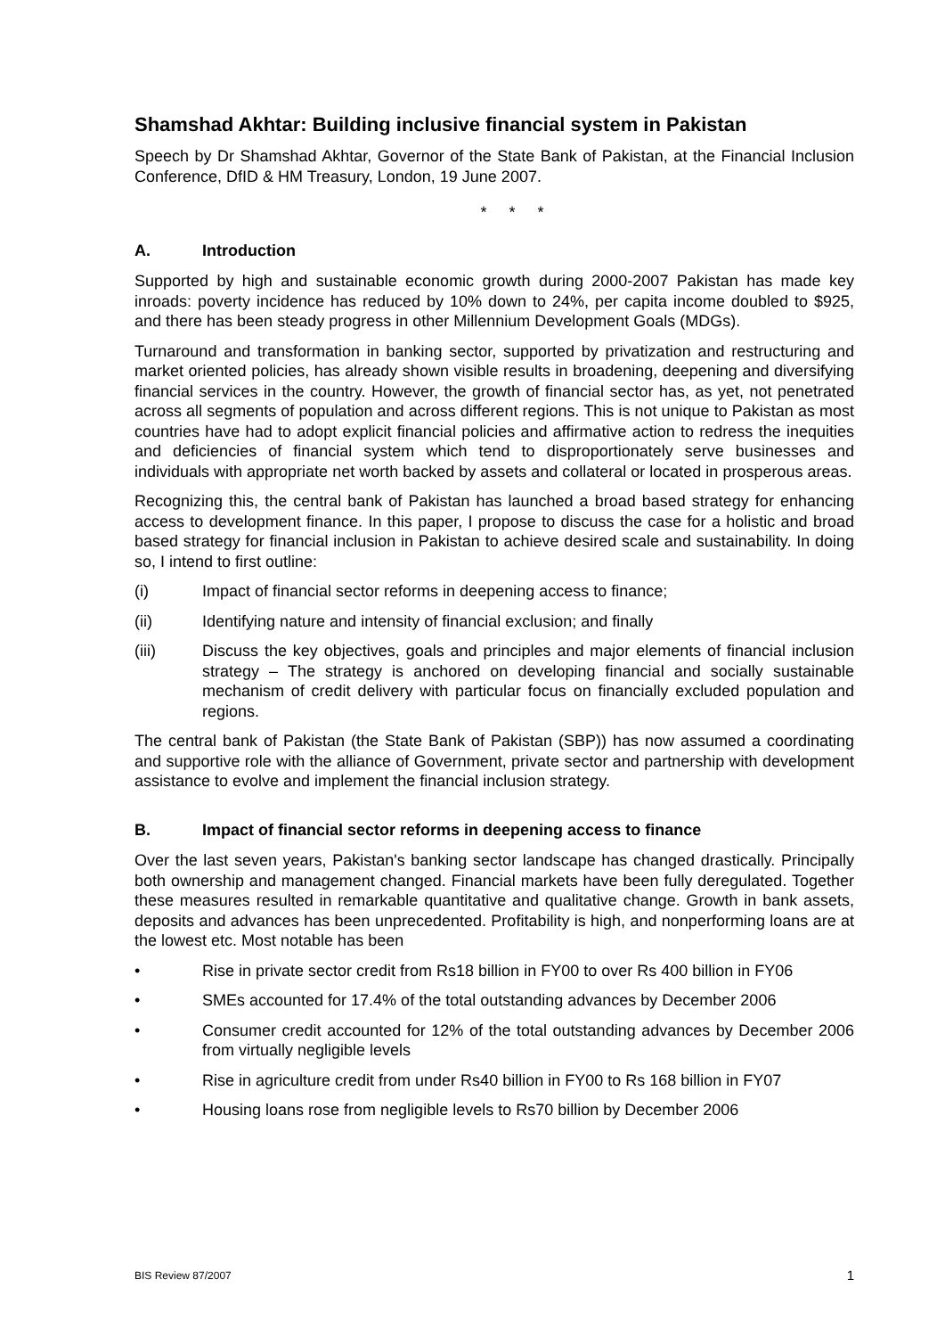Shamshad Akhtar: Building inclusive financial system in Pakistan
Speech by Dr Shamshad Akhtar, Governor of the State Bank of Pakistan, at the Financial Inclusion Conference, DfID & HM Treasury, London, 19 June 2007.
* * *
A. Introduction
Supported by high and sustainable economic growth during 2000-2007 Pakistan has made key inroads: poverty incidence has reduced by 10% down to 24%, per capita income doubled to $925, and there has been steady progress in other Millennium Development Goals (MDGs).
Turnaround and transformation in banking sector, supported by privatization and restructuring and market oriented policies, has already shown visible results in broadening, deepening and diversifying financial services in the country. However, the growth of financial sector has, as yet, not penetrated across all segments of population and across different regions. This is not unique to Pakistan as most countries have had to adopt explicit financial policies and affirmative action to redress the inequities and deficiencies of financial system which tend to disproportionately serve businesses and individuals with appropriate net worth backed by assets and collateral or located in prosperous areas.
Recognizing this, the central bank of Pakistan has launched a broad based strategy for enhancing access to development finance. In this paper, I propose to discuss the case for a holistic and broad based strategy for financial inclusion in Pakistan to achieve desired scale and sustainability. In doing so, I intend to first outline:
(i) Impact of financial sector reforms in deepening access to finance;
(ii) Identifying nature and intensity of financial exclusion; and finally
(iii) Discuss the key objectives, goals and principles and major elements of financial inclusion strategy – The strategy is anchored on developing financial and socially sustainable mechanism of credit delivery with particular focus on financially excluded population and regions.
The central bank of Pakistan (the State Bank of Pakistan (SBP)) has now assumed a coordinating and supportive role with the alliance of Government, private sector and partnership with development assistance to evolve and implement the financial inclusion strategy.
B. Impact of financial sector reforms in deepening access to finance
Over the last seven years, Pakistan's banking sector landscape has changed drastically. Principally both ownership and management changed. Financial markets have been fully deregulated. Together these measures resulted in remarkable quantitative and qualitative change. Growth in bank assets, deposits and advances has been unprecedented. Profitability is high, and nonperforming loans are at the lowest etc. Most notable has been
• Rise in private sector credit from Rs18 billion in FY00 to over Rs 400 billion in FY06
• SMEs accounted for 17.4% of the total outstanding advances by December 2006
• Consumer credit accounted for 12% of the total outstanding advances by December 2006 from virtually negligible levels
• Rise in agriculture credit from under Rs40 billion in FY00 to Rs 168 billion in FY07
• Housing loans rose from negligible levels to Rs70 billion by December 2006
BIS Review 87/2007 1